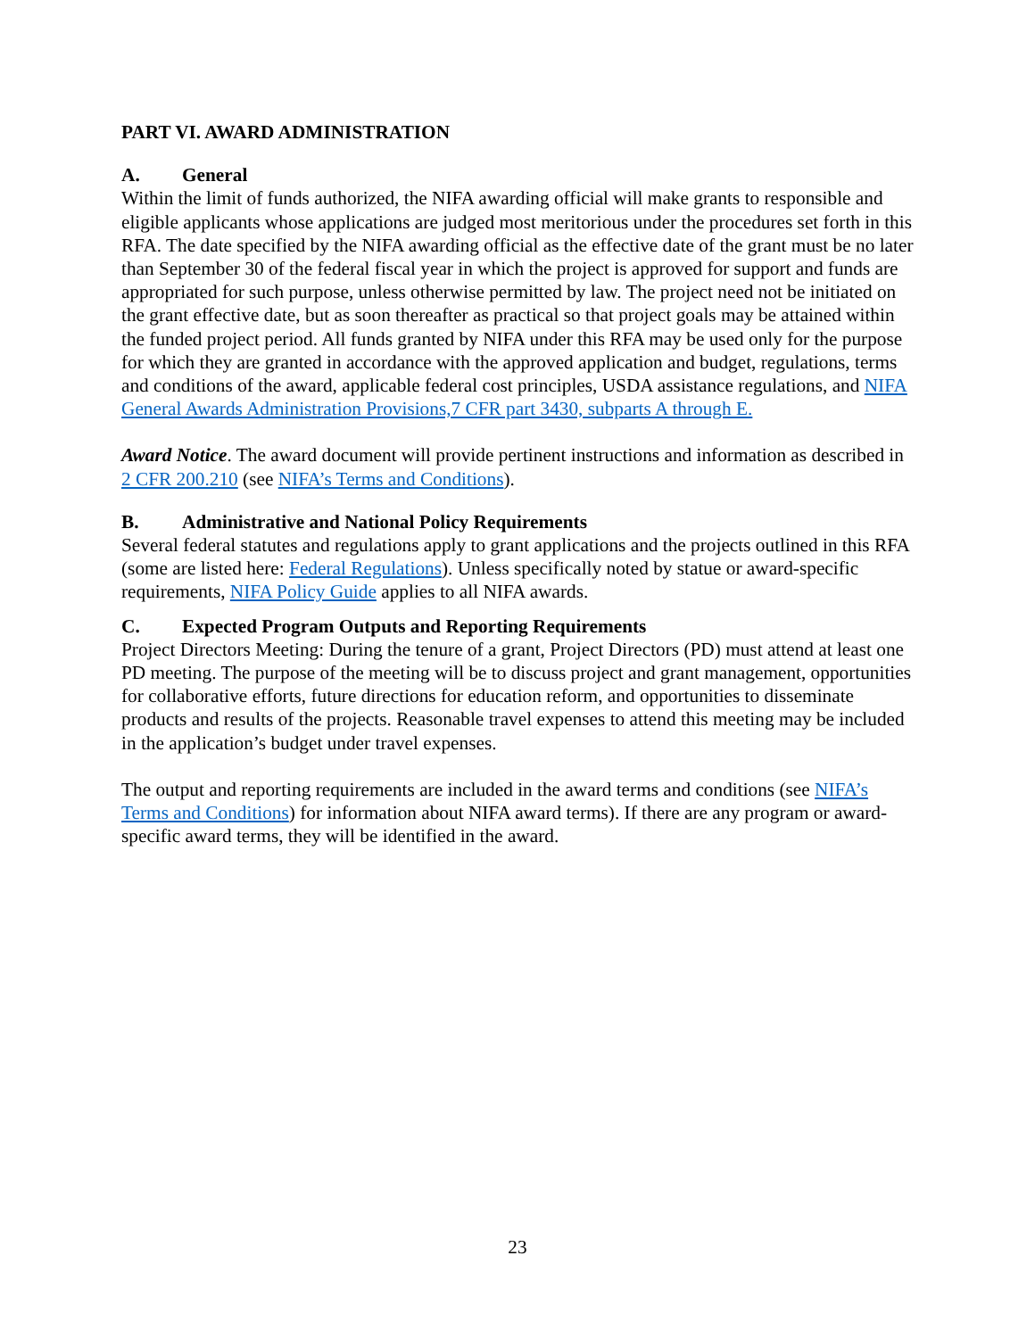PART VI. AWARD ADMINISTRATION
A. General
Within the limit of funds authorized, the NIFA awarding official will make grants to responsible and eligible applicants whose applications are judged most meritorious under the procedures set forth in this RFA. The date specified by the NIFA awarding official as the effective date of the grant must be no later than September 30 of the federal fiscal year in which the project is approved for support and funds are appropriated for such purpose, unless otherwise permitted by law. The project need not be initiated on the grant effective date, but as soon thereafter as practical so that project goals may be attained within the funded project period. All funds granted by NIFA under this RFA may be used only for the purpose for which they are granted in accordance with the approved application and budget, regulations, terms and conditions of the award, applicable federal cost principles, USDA assistance regulations, and NIFA General Awards Administration Provisions,7 CFR part 3430, subparts A through E.
Award Notice. The award document will provide pertinent instructions and information as described in 2 CFR 200.210 (see NIFA’s Terms and Conditions).
B. Administrative and National Policy Requirements
Several federal statutes and regulations apply to grant applications and the projects outlined in this RFA (some are listed here: Federal Regulations). Unless specifically noted by statue or award-specific requirements, NIFA Policy Guide applies to all NIFA awards.
C. Expected Program Outputs and Reporting Requirements
Project Directors Meeting: During the tenure of a grant, Project Directors (PD) must attend at least one PD meeting. The purpose of the meeting will be to discuss project and grant management, opportunities for collaborative efforts, future directions for education reform, and opportunities to disseminate products and results of the projects. Reasonable travel expenses to attend this meeting may be included in the application’s budget under travel expenses.
The output and reporting requirements are included in the award terms and conditions (see NIFA’s Terms and Conditions) for information about NIFA award terms). If there are any program or award-specific award terms, they will be identified in the award.
23